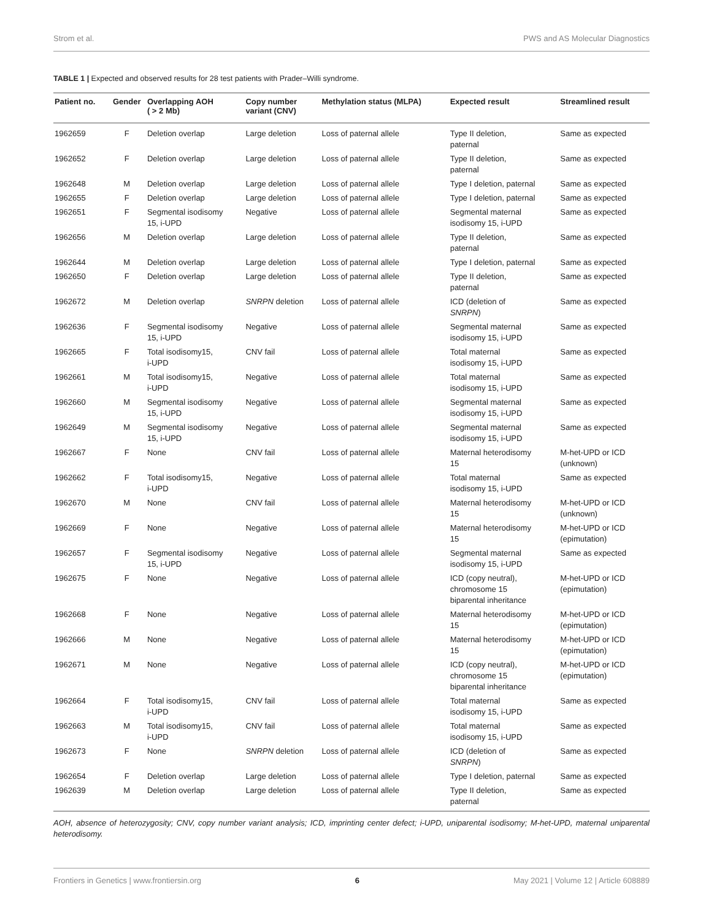Strom et al. PWS and AS Molecular Diagnostics
TABLE 1 | Expected and observed results for 28 test patients with Prader–Willi syndrome.
| Patient no. | Gender | Overlapping AOH ( > 2 Mb) | Copy number variant (CNV) | Methylation status (MLPA) | Expected result | Streamlined result |
| --- | --- | --- | --- | --- | --- | --- |
| 1962659 | F | Deletion overlap | Large deletion | Loss of paternal allele | Type II deletion, paternal | Same as expected |
| 1962652 | F | Deletion overlap | Large deletion | Loss of paternal allele | Type II deletion, paternal | Same as expected |
| 1962648 | M | Deletion overlap | Large deletion | Loss of paternal allele | Type I deletion, paternal | Same as expected |
| 1962655 | F | Deletion overlap | Large deletion | Loss of paternal allele | Type I deletion, paternal | Same as expected |
| 1962651 | F | Segmental isodisomy 15, i-UPD | Negative | Loss of paternal allele | Segmental maternal isodisomy 15, i-UPD | Same as expected |
| 1962656 | M | Deletion overlap | Large deletion | Loss of paternal allele | Type II deletion, paternal | Same as expected |
| 1962644 | M | Deletion overlap | Large deletion | Loss of paternal allele | Type I deletion, paternal | Same as expected |
| 1962650 | F | Deletion overlap | Large deletion | Loss of paternal allele | Type II deletion, paternal | Same as expected |
| 1962672 | M | Deletion overlap | SNRPN deletion | Loss of paternal allele | ICD (deletion of SNRPN ) | Same as expected |
| 1962636 | F | Segmental isodisomy 15, i-UPD | Negative | Loss of paternal allele | Segmental maternal isodisomy 15, i-UPD | Same as expected |
| 1962665 | F | Total isodisomy15, i-UPD | CNV fail | Loss of paternal allele | Total maternal isodisomy 15, i-UPD | Same as expected |
| 1962661 | M | Total isodisomy15, i-UPD | Negative | Loss of paternal allele | Total maternal isodisomy 15, i-UPD | Same as expected |
| 1962660 | M | Segmental isodisomy 15, i-UPD | Negative | Loss of paternal allele | Segmental maternal isodisomy 15, i-UPD | Same as expected |
| 1962649 | M | Segmental isodisomy 15, i-UPD | Negative | Loss of paternal allele | Segmental maternal isodisomy 15, i-UPD | Same as expected |
| 1962667 | F | None | CNV fail | Loss of paternal allele | Maternal heterodisomy 15 | M-het-UPD or ICD (unknown) |
| 1962662 | F | Total isodisomy15, i-UPD | Negative | Loss of paternal allele | Total maternal isodisomy 15, i-UPD | Same as expected |
| 1962670 | M | None | CNV fail | Loss of paternal allele | Maternal heterodisomy 15 | M-het-UPD or ICD (unknown) |
| 1962669 | F | None | Negative | Loss of paternal allele | Maternal heterodisomy 15 | M-het-UPD or ICD (epimutation) |
| 1962657 | F | Segmental isodisomy 15, i-UPD | Negative | Loss of paternal allele | Segmental maternal isodisomy 15, i-UPD | Same as expected |
| 1962675 | F | None | Negative | Loss of paternal allele | ICD (copy neutral), chromosome 15 biparental inheritance | M-het-UPD or ICD (epimutation) |
| 1962668 | F | None | Negative | Loss of paternal allele | Maternal heterodisomy 15 | M-het-UPD or ICD (epimutation) |
| 1962666 | M | None | Negative | Loss of paternal allele | Maternal heterodisomy 15 | M-het-UPD or ICD (epimutation) |
| 1962671 | M | None | Negative | Loss of paternal allele | ICD (copy neutral), chromosome 15 biparental inheritance | M-het-UPD or ICD (epimutation) |
| 1962664 | F | Total isodisomy15, i-UPD | CNV fail | Loss of paternal allele | Total maternal isodisomy 15, i-UPD | Same as expected |
| 1962663 | M | Total isodisomy15, i-UPD | CNV fail | Loss of paternal allele | Total maternal isodisomy 15, i-UPD | Same as expected |
| 1962673 | F | None | SNRPN deletion | Loss of paternal allele | ICD (deletion of SNRPN ) | Same as expected |
| 1962654 | F | Deletion overlap | Large deletion | Loss of paternal allele | Type I deletion, paternal | Same as expected |
| 1962639 | M | Deletion overlap | Large deletion | Loss of paternal allele | Type II deletion, paternal | Same as expected |
AOH, absence of heterozygosity; CNV, copy number variant analysis; ICD, imprinting center defect; i-UPD, uniparental isodisomy; M-het-UPD, maternal uniparental heterodisomy.
Frontiers in Genetics | www.frontiersin.org 6 May 2021 | Volume 12 | Article 608889